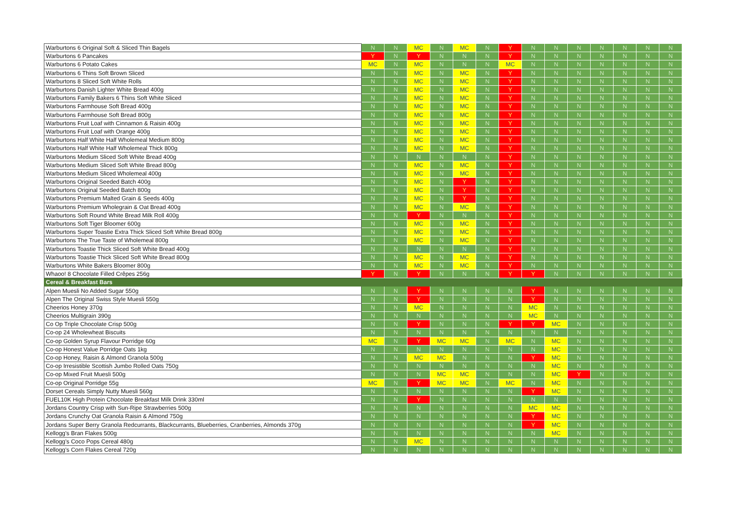| Warburtons 6 Original Soft & Sliced Thin Bagels | N | N | MC | N | MC | N | Y | N | N | N | N | N | N | N |
| Warburtons 6 Pancakes | Y | N | Y | N | N | N | Y | N | N | N | N | N | N | N |
| Warburtons 6 Potato Cakes | MC | N | MC | N | N | N | MC | N | N | N | N | N | N | N |
| Warburtons 6 Thins Soft Brown Sliced | N | N | MC | N | MC | N | Y | N | N | N | N | N | N | N |
| Warburtons 8 Sliced Soft White Rolls | N | N | MC | N | MC | N | Y | N | N | N | N | N | N | N |
| Warburtons Danish Lighter White Bread 400g | N | N | MC | N | MC | N | Y | N | N | N | N | N | N | N |
| Warburtons Family Bakers 6 Thins Soft White Sliced | N | N | MC | N | MC | N | Y | N | N | N | N | N | N | N |
| Warburtons Farmhouse Soft Bread 400g | N | N | MC | N | MC | N | Y | N | N | N | N | N | N | N |
| Warburtons Farmhouse Soft Bread 800g | N | N | MC | N | MC | N | Y | N | N | N | N | N | N | N |
| Warburtons Fruit Loaf with Cinnamon & Raisin 400g | N | N | MC | N | MC | N | Y | N | N | N | N | N | N | N |
| Warburtons Fruit Loaf with Orange 400g | N | N | MC | N | MC | N | Y | N | N | N | N | N | N | N |
| Warburtons Half White Half Wholemeal Medium 800g | N | N | MC | N | MC | N | Y | N | N | N | N | N | N | N |
| Warburtons Half White Half Wholemeal Thick 800g | N | N | MC | N | MC | N | Y | N | N | N | N | N | N | N |
| Warburtons Medium Sliced Soft White Bread 400g | N | N | N | N | N | N | Y | N | N | N | N | N | N | N |
| Warburtons Medium Sliced Soft White Bread 800g | N | N | MC | N | MC | N | Y | N | N | N | N | N | N | N |
| Warburtons Medium Sliced Wholemeal 400g | N | N | MC | N | MC | N | Y | N | N | N | N | N | N | N |
| Warburtons Original Seeded Batch 400g | N | N | MC | N | Y | N | Y | N | N | N | N | N | N | N |
| Warburtons Original Seeded Batch 800g | N | N | MC | N | Y | N | Y | N | N | N | N | N | N | N |
| Warburtons Premium Malted Grain & Seeds 400g | N | N | MC | N | Y | N | Y | N | N | N | N | N | N | N |
| Warburtons Premium Wholegrain & Oat Bread 400g | N | N | MC | N | MC | N | Y | N | N | N | N | N | N | N |
| Warburtons Soft Round White Bread Milk Roll 400g | N | N | Y | N | N | N | Y | N | N | N | N | N | N | N |
| Warburtons Soft Tiger Bloomer 600g | N | N | MC | N | MC | N | Y | N | N | N | N | N | N | N |
| Warburtons Super Toastie Extra Thick Sliced Soft White Bread 800g | N | N | MC | N | MC | N | Y | N | N | N | N | N | N | N |
| Warburtons The True Taste of Wholemeal 800g | N | N | MC | N | MC | N | Y | N | N | N | N | N | N | N |
| Warburtons Toastie Thick Sliced Soft White Bread 400g | N | N | N | N | N | N | Y | N | N | N | N | N | N | N |
| Warburtons Toastie Thick Sliced Soft White Bread 800g | N | N | MC | N | MC | N | Y | N | N | N | N | N | N | N |
| Warburtons White Bakers Bloomer 800g | N | N | MC | N | MC | N | Y | N | N | N | N | N | N | N |
| Whaoo! 8 Chocolate Filled Crêpes 256g | Y | N | Y | N | N | N | Y | Y | N | N | N | N | N | N |
| Cereal & Breakfast Bars | | | | | | | | | | | | | | |
| Alpen Muesli No Added Sugar 550g | N | N | Y | N | N | N | N | Y | N | N | N | N | N | N |
| Alpen The Original Swiss Style Muesli 550g | N | N | Y | N | N | N | N | Y | N | N | N | N | N | N |
| Cheerios Honey 370g | N | N | MC | N | N | N | N | MC | N | N | N | N | N | N |
| Cheerios Multigrain 390g | N | N | N | N | N | N | N | MC | N | N | N | N | N | N |
| Co Op Triple Chocolate Crisp 500g | N | N | Y | N | N | N | Y | Y | MC | N | N | N | N | N |
| Co-op 24 Wholewheat Biscuits | N | N | N | N | N | N | N | N | N | N | N | N | N | N |
| Co-op Golden Syrup Flavour Porridge 60g | MC | N | Y | MC | MC | N | MC | N | MC | N | N | N | N | N |
| Co-op Honest Value Porridge Oats 1kg | N | N | N | N | N | N | N | N | MC | N | N | N | N | N |
| Co-op Honey, Raisin & Almond Granola 500g | N | N | MC | MC | N | N | N | Y | MC | N | N | N | N | N |
| Co-op Irresistible Scottish Jumbo Rolled Oats 750g | N | N | N | N | N | N | N | N | MC | N | N | N | N | N |
| Co-op Mixed Fruit Muesli 500g | N | N | N | MC | MC | N | N | N | MC | Y | N | N | N | N |
| Co-op Original Porridge 55g | MC | N | Y | MC | MC | N | MC | N | MC | N | N | N | N | N |
| Dorset Cereals Simply Nutty Muesli 560g | N | N | N | N | N | N | N | Y | MC | N | N | N | N | N |
| FUEL10K High Protein Chocolate Breakfast Milk Drink 330ml | N | N | Y | N | N | N | N | N | N | N | N | N | N | N |
| Jordans Country Crisp with Sun-Ripe Strawberries 500g | N | N | N | N | N | N | N | MC | MC | N | N | N | N | N |
| Jordans Crunchy Oat Granola Raisin & Almond 750g | N | N | N | N | N | N | N | Y | MC | N | N | N | N | N |
| Jordans Super Berry Granola Redcurrants, Blackcurrants, Blueberries, Cranberries, Almonds 370g | N | N | N | N | N | N | N | Y | MC | N | N | N | N | N |
| Kellogg's Bran Flakes 500g | N | N | N | N | N | N | N | N | MC | N | N | N | N | N |
| Kellogg's Coco Pops Cereal 480g | N | N | MC | N | N | N | N | N | N | N | N | N | N | N |
| Kellogg's Corn Flakes Cereal 720g | N | N | N | N | N | N | N | N | N | N | N | N | N | N |